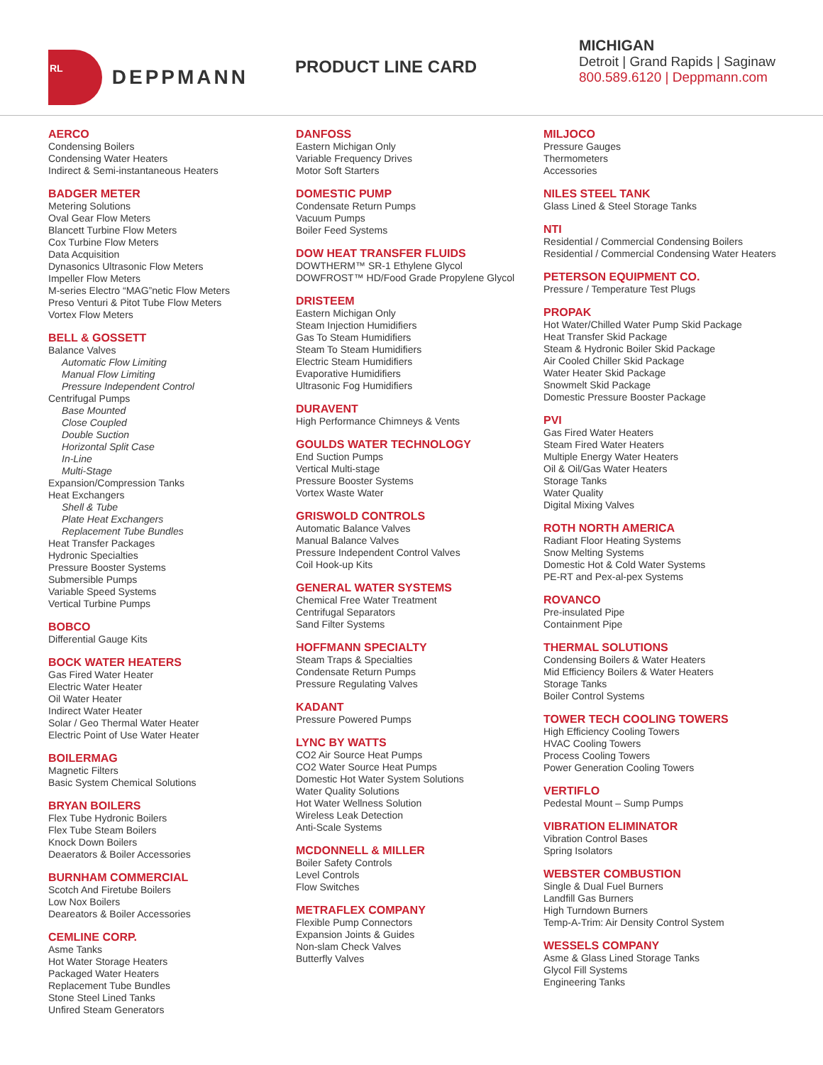RL
DEPPMANN
PRODUCT LINE CARD
MICHIGAN
Detroit | Grand Rapids | Saginaw
800.589.6120 | Deppmann.com
AERCO
Condensing Boilers
Condensing Water Heaters
Indirect & Semi-instantaneous Heaters
BADGER METER
Metering Solutions
Oval Gear Flow Meters
Blancett Turbine Flow Meters
Cox Turbine Flow Meters
Data Acquisition
Dynasonics Ultrasonic Flow Meters
Impeller Flow Meters
M-series Electro “MAG”netic Flow Meters
Preso Venturi & Pitot Tube Flow Meters
Vortex Flow Meters
BELL & GOSSETT
Balance Valves
Automatic Flow Limiting
Manual Flow Limiting
Pressure Independent Control
Centrifugal Pumps
Base Mounted
Close Coupled
Double Suction
Horizontal Split Case
In-Line
Multi-Stage
Expansion/Compression Tanks
Heat Exchangers
Shell & Tube
Plate Heat Exchangers
Replacement Tube Bundles
Heat Transfer Packages
Hydronic Specialties
Pressure Booster Systems
Submersible Pumps
Variable Speed Systems
Vertical Turbine Pumps
BOBCO
Differential Gauge Kits
BOCK WATER HEATERS
Gas Fired Water Heater
Electric Water Heater
Oil Water Heater
Indirect Water Heater
Solar / Geo Thermal Water Heater
Electric Point of Use Water Heater
BOILERMAG
Magnetic Filters
Basic System Chemical Solutions
BRYAN BOILERS
Flex Tube Hydronic Boilers
Flex Tube Steam Boilers
Knock Down Boilers
Deaerators & Boiler Accessories
BURNHAM COMMERCIAL
Scotch And Firetube Boilers
Low Nox Boilers
Deareators & Boiler Accessories
CEMLINE CORP.
Asme Tanks
Hot Water Storage Heaters
Packaged Water Heaters
Replacement Tube Bundles
Stone Steel Lined Tanks
Unfired Steam Generators
DANFOSS
Eastern Michigan Only
Variable Frequency Drives
Motor Soft Starters
DOMESTIC PUMP
Condensate Return Pumps
Vacuum Pumps
Boiler Feed Systems
DOW HEAT TRANSFER FLUIDS
DOWTHERM™ SR-1 Ethylene Glycol
DOWFROST™ HD/Food Grade Propylene Glycol
DRISTEEM
Eastern Michigan Only
Steam Injection Humidifiers
Gas To Steam Humidifiers
Steam To Steam Humidifiers
Electric Steam Humidifiers
Evaporative Humidifiers
Ultrasonic Fog Humidifiers
DURAVENT
High Performance Chimneys & Vents
GOULDS WATER TECHNOLOGY
End Suction Pumps
Vertical Multi-stage
Pressure Booster Systems
Vortex Waste Water
GRISWOLD CONTROLS
Automatic Balance Valves
Manual Balance Valves
Pressure Independent Control Valves
Coil Hook-up Kits
GENERAL WATER SYSTEMS
Chemical Free Water Treatment
Centrifugal Separators
Sand Filter Systems
HOFFMANN SPECIALTY
Steam Traps & Specialties
Condensate Return Pumps
Pressure Regulating Valves
KADANT
Pressure Powered Pumps
LYNC BY WATTS
CO2 Air Source Heat Pumps
CO2 Water Source Heat Pumps
Domestic Hot Water System Solutions
Water Quality Solutions
Hot Water Wellness Solution
Wireless Leak Detection
Anti-Scale Systems
MCDONNELL & MILLER
Boiler Safety Controls
Level Controls
Flow Switches
METRAFLEX COMPANY
Flexible Pump Connectors
Expansion Joints & Guides
Non-slam Check Valves
Butterfly Valves
MILJOCO
Pressure Gauges
Thermometers
Accessories
NILES STEEL TANK
Glass Lined & Steel Storage Tanks
NTI
Residential / Commercial Condensing Boilers
Residential / Commercial Condensing Water Heaters
PETERSON EQUIPMENT CO.
Pressure / Temperature Test Plugs
PROPAK
Hot Water/Chilled Water Pump Skid Package
Heat Transfer Skid Package
Steam & Hydronic Boiler Skid Package
Air Cooled Chiller Skid Package
Water Heater Skid Package
Snowmelt Skid Package
Domestic Pressure Booster Package
PVI
Gas Fired Water Heaters
Steam Fired Water Heaters
Multiple Energy Water Heaters
Oil & Oil/Gas Water Heaters
Storage Tanks
Water Quality
Digital Mixing Valves
ROTH NORTH AMERICA
Radiant Floor Heating Systems
Snow Melting Systems
Domestic Hot & Cold Water Systems
PE-RT and Pex-al-pex Systems
ROVANCO
Pre-insulated Pipe
Containment Pipe
THERMAL SOLUTIONS
Condensing Boilers & Water Heaters
Mid Efficiency Boilers & Water Heaters
Storage Tanks
Boiler Control Systems
TOWER TECH COOLING TOWERS
High Efficiency Cooling Towers
HVAC Cooling Towers
Process Cooling Towers
Power Generation Cooling Towers
VERTIFLO
Pedestal Mount – Sump Pumps
VIBRATION ELIMINATOR
Vibration Control Bases
Spring Isolators
WEBSTER COMBUSTION
Single & Dual Fuel Burners
Landfill Gas Burners
High Turndown Burners
Temp-A-Trim: Air Density Control System
WESSELS COMPANY
Asme & Glass Lined Storage Tanks
Glycol Fill Systems
Engineering Tanks